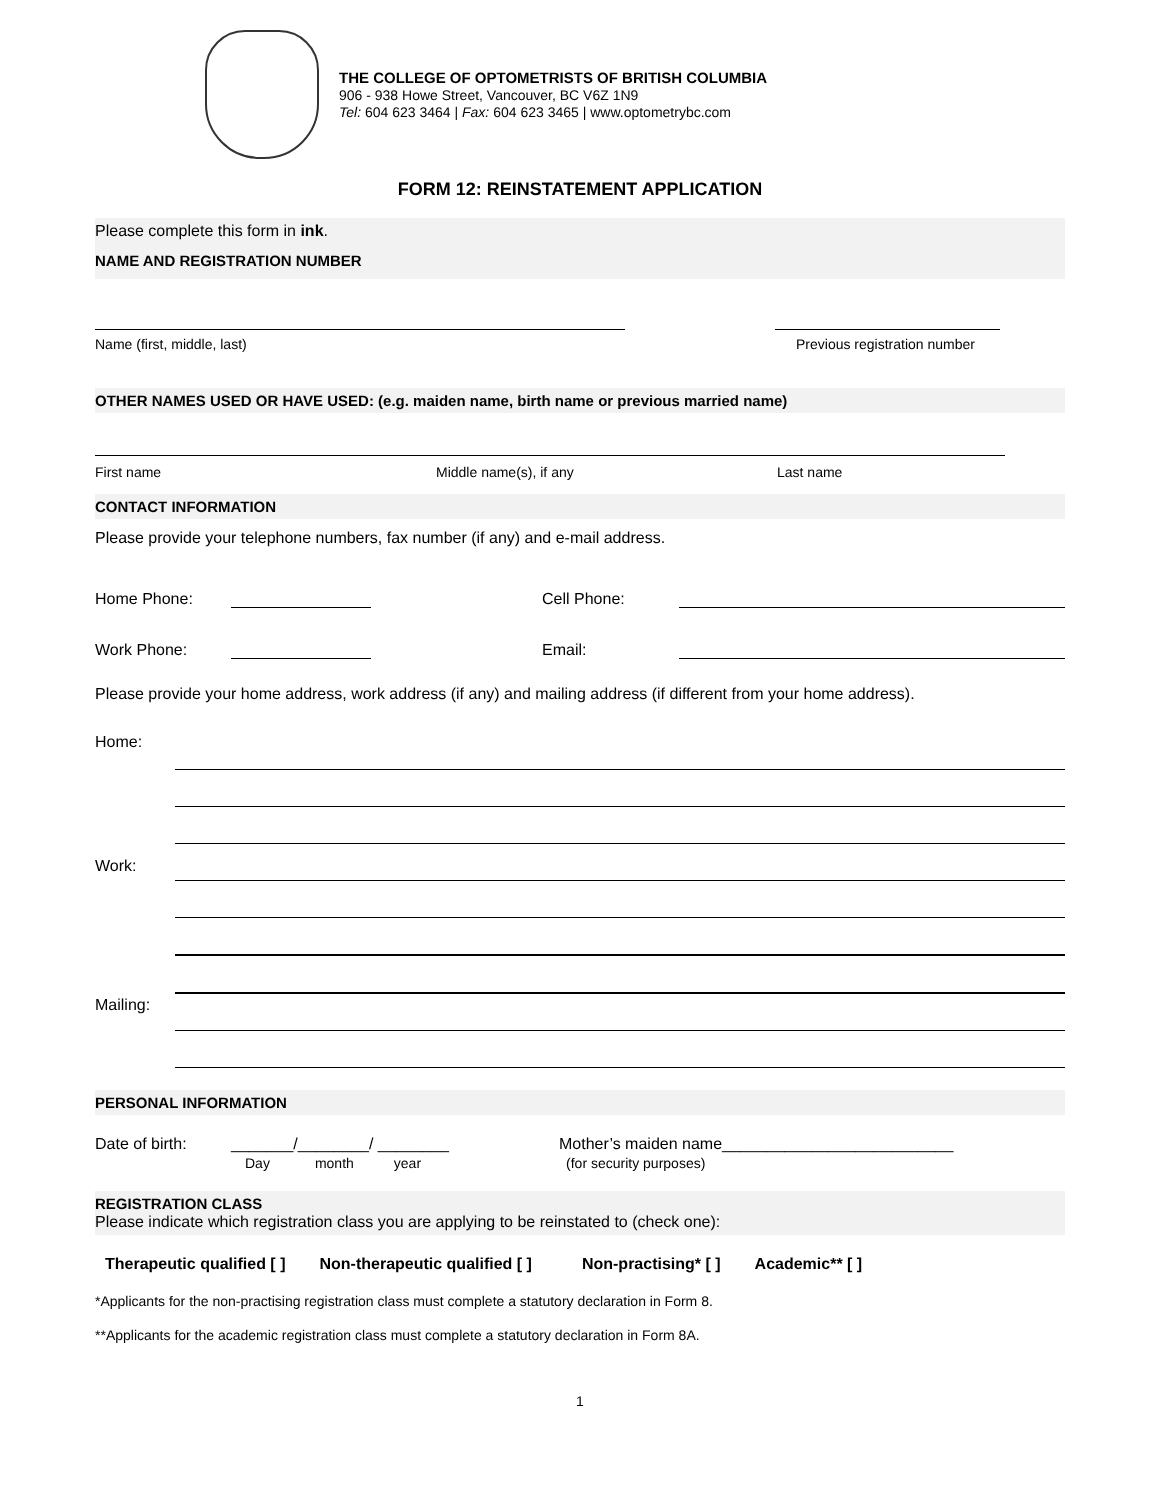THE COLLEGE OF OPTOMETRISTS OF BRITISH COLUMBIA
906 - 938 Howe Street, Vancouver, BC V6Z 1N9
Tel: 604 623 3464 | Fax: 604 623 3465 | www.optometrybc.com
FORM 12: REINSTATEMENT APPLICATION
Please complete this form in ink.
NAME AND REGISTRATION NUMBER
Name (first, middle, last) Previous registration number
OTHER NAMES USED OR HAVE USED: (e.g. maiden name, birth name or previous married name)
First name Middle name(s), if any Last name
CONTACT INFORMATION
Please provide your telephone numbers, fax number (if any) and e-mail address.
Home Phone:
Cell Phone:
Work Phone:
Email:
Please provide your home address, work address (if any) and mailing address (if different from your home address).
Home:
Work:
Mailing:
PERSONAL INFORMATION
Date of birth: _______/________/ ________ Mother’s maiden name__________________________
Day month year (for security purposes)
REGISTRATION CLASS
Please indicate which registration class you are applying to be reinstated to (check one):
Therapeutic qualified [ ] Non-therapeutic qualified [ ] Non-practising* [ ] Academic** [ ]
*Applicants for the non-practising registration class must complete a statutory declaration in Form 8.
**Applicants for the academic registration class must complete a statutory declaration in Form 8A.
1